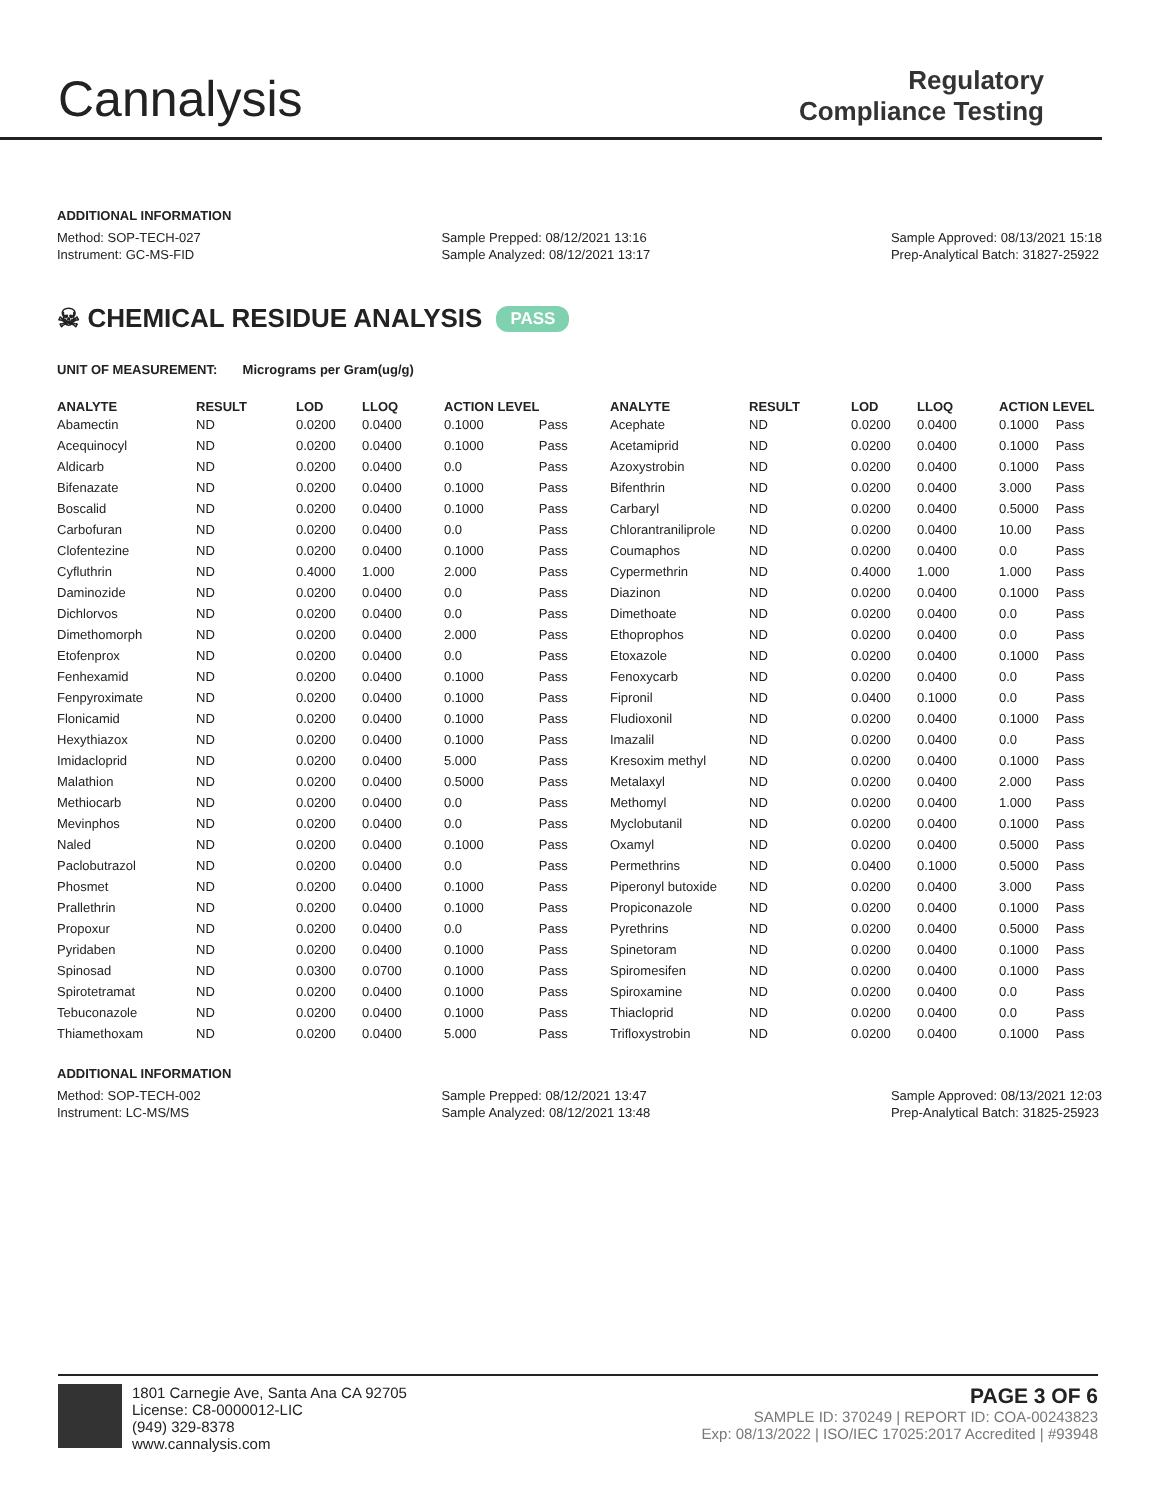Cannalysis
Regulatory
Compliance Testing
ADDITIONAL INFORMATION
Method: SOP-TECH-027
Instrument: GC-MS-FID
Sample Prepped: 08/12/2021 13:16
Sample Analyzed: 08/12/2021 13:17
Sample Approved: 08/13/2021 15:18
Prep-Analytical Batch: 31827-25922
☠ CHEMICAL RESIDUE ANALYSIS PASS
UNIT OF MEASUREMENT: Micrograms per Gram(ug/g)
| ANALYTE | RESULT | LOD | LLOQ | ACTION LEVEL | | ANALYTE | RESULT | LOD | LLOQ | ACTION LEVEL | |
| --- | --- | --- | --- | --- | --- | --- | --- | --- | --- | --- | --- |
| Abamectin | ND | 0.0200 | 0.0400 | 0.1000 | Pass | Acephate | ND | 0.0200 | 0.0400 | 0.1000 | Pass |
| Acequinocyl | ND | 0.0200 | 0.0400 | 0.1000 | Pass | Acetamiprid | ND | 0.0200 | 0.0400 | 0.1000 | Pass |
| Aldicarb | ND | 0.0200 | 0.0400 | 0.0 | Pass | Azoxystrobin | ND | 0.0200 | 0.0400 | 0.1000 | Pass |
| Bifenazate | ND | 0.0200 | 0.0400 | 0.1000 | Pass | Bifenthrin | ND | 0.0200 | 0.0400 | 3.000 | Pass |
| Boscalid | ND | 0.0200 | 0.0400 | 0.1000 | Pass | Carbaryl | ND | 0.0200 | 0.0400 | 0.5000 | Pass |
| Carbofuran | ND | 0.0200 | 0.0400 | 0.0 | Pass | Chlorantraniliprole | ND | 0.0200 | 0.0400 | 10.00 | Pass |
| Clofentezine | ND | 0.0200 | 0.0400 | 0.1000 | Pass | Coumaphos | ND | 0.0200 | 0.0400 | 0.0 | Pass |
| Cyfluthrin | ND | 0.4000 | 1.000 | 2.000 | Pass | Cypermethrin | ND | 0.4000 | 1.000 | 1.000 | Pass |
| Daminozide | ND | 0.0200 | 0.0400 | 0.0 | Pass | Diazinon | ND | 0.0200 | 0.0400 | 0.1000 | Pass |
| Dichlorvos | ND | 0.0200 | 0.0400 | 0.0 | Pass | Dimethoate | ND | 0.0200 | 0.0400 | 0.0 | Pass |
| Dimethomorph | ND | 0.0200 | 0.0400 | 2.000 | Pass | Ethoprophos | ND | 0.0200 | 0.0400 | 0.0 | Pass |
| Etofenprox | ND | 0.0200 | 0.0400 | 0.0 | Pass | Etoxazole | ND | 0.0200 | 0.0400 | 0.1000 | Pass |
| Fenhexamid | ND | 0.0200 | 0.0400 | 0.1000 | Pass | Fenoxycarb | ND | 0.0200 | 0.0400 | 0.0 | Pass |
| Fenpyroximate | ND | 0.0200 | 0.0400 | 0.1000 | Pass | Fipronil | ND | 0.0400 | 0.1000 | 0.0 | Pass |
| Flonicamid | ND | 0.0200 | 0.0400 | 0.1000 | Pass | Fludioxonil | ND | 0.0200 | 0.0400 | 0.1000 | Pass |
| Hexythiazox | ND | 0.0200 | 0.0400 | 0.1000 | Pass | Imazalil | ND | 0.0200 | 0.0400 | 0.0 | Pass |
| Imidacloprid | ND | 0.0200 | 0.0400 | 5.000 | Pass | Kresoxim methyl | ND | 0.0200 | 0.0400 | 0.1000 | Pass |
| Malathion | ND | 0.0200 | 0.0400 | 0.5000 | Pass | Metalaxyl | ND | 0.0200 | 0.0400 | 2.000 | Pass |
| Methiocarb | ND | 0.0200 | 0.0400 | 0.0 | Pass | Methomyl | ND | 0.0200 | 0.0400 | 1.000 | Pass |
| Mevinphos | ND | 0.0200 | 0.0400 | 0.0 | Pass | Myclobutanil | ND | 0.0200 | 0.0400 | 0.1000 | Pass |
| Naled | ND | 0.0200 | 0.0400 | 0.1000 | Pass | Oxamyl | ND | 0.0200 | 0.0400 | 0.5000 | Pass |
| Paclobutrazol | ND | 0.0200 | 0.0400 | 0.0 | Pass | Permethrins | ND | 0.0400 | 0.1000 | 0.5000 | Pass |
| Phosmet | ND | 0.0200 | 0.0400 | 0.1000 | Pass | Piperonyl butoxide | ND | 0.0200 | 0.0400 | 3.000 | Pass |
| Prallethrin | ND | 0.0200 | 0.0400 | 0.1000 | Pass | Propiconazole | ND | 0.0200 | 0.0400 | 0.1000 | Pass |
| Propoxur | ND | 0.0200 | 0.0400 | 0.0 | Pass | Pyrethrins | ND | 0.0200 | 0.0400 | 0.5000 | Pass |
| Pyridaben | ND | 0.0200 | 0.0400 | 0.1000 | Pass | Spinetoram | ND | 0.0200 | 0.0400 | 0.1000 | Pass |
| Spinosad | ND | 0.0300 | 0.0700 | 0.1000 | Pass | Spiromesifen | ND | 0.0200 | 0.0400 | 0.1000 | Pass |
| Spirotetramat | ND | 0.0200 | 0.0400 | 0.1000 | Pass | Spiroxamine | ND | 0.0200 | 0.0400 | 0.0 | Pass |
| Tebuconazole | ND | 0.0200 | 0.0400 | 0.1000 | Pass | Thiacloprid | ND | 0.0200 | 0.0400 | 0.0 | Pass |
| Thiamethoxam | ND | 0.0200 | 0.0400 | 5.000 | Pass | Trifloxystrobin | ND | 0.0200 | 0.0400 | 0.1000 | Pass |
ADDITIONAL INFORMATION
Method: SOP-TECH-002
Instrument: LC-MS/MS
Sample Prepped: 08/12/2021 13:47
Sample Analyzed: 08/12/2021 13:48
Sample Approved: 08/13/2021 12:03
Prep-Analytical Batch: 31825-25923
1801 Carnegie Ave, Santa Ana CA 92705
License: C8-0000012-LIC
(949) 329-8378
www.cannalysis.com
PAGE 3 OF 6
SAMPLE ID: 370249 | REPORT ID: COA-00243823
Exp: 08/13/2022 | ISO/IEC 17025:2017 Accredited | #93948